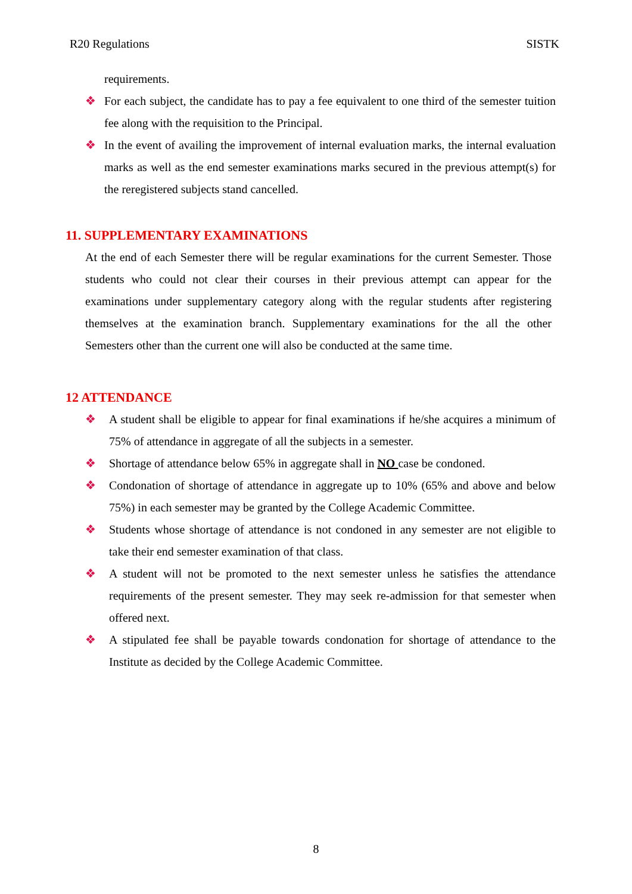R20 Regulations SISTK
requirements.
❖ For each subject, the candidate has to pay a fee equivalent to one third of the semester tuition fee along with the requisition to the Principal.
❖ In the event of availing the improvement of internal evaluation marks, the internal evaluation marks as well as the end semester examinations marks secured in the previous attempt(s) for the reregistered subjects stand cancelled.
11. SUPPLEMENTARY EXAMINATIONS
At the end of each Semester there will be regular examinations for the current Semester. Those students who could not clear their courses in their previous attempt can appear for the examinations under supplementary category along with the regular students after registering themselves at the examination branch. Supplementary examinations for the all the other Semesters other than the current one will also be conducted at the same time.
12 ATTENDANCE
❖ A student shall be eligible to appear for final examinations if he/she acquires a minimum of 75% of attendance in aggregate of all the subjects in a semester.
❖ Shortage of attendance below 65% in aggregate shall in NO case be condoned.
❖ Condonation of shortage of attendance in aggregate up to 10% (65% and above and below 75%) in each semester may be granted by the College Academic Committee.
❖ Students whose shortage of attendance is not condoned in any semester are not eligible to take their end semester examination of that class.
❖ A student will not be promoted to the next semester unless he satisfies the attendance requirements of the present semester. They may seek re-admission for that semester when offered next.
❖ A stipulated fee shall be payable towards condonation for shortage of attendance to the Institute as decided by the College Academic Committee.
8